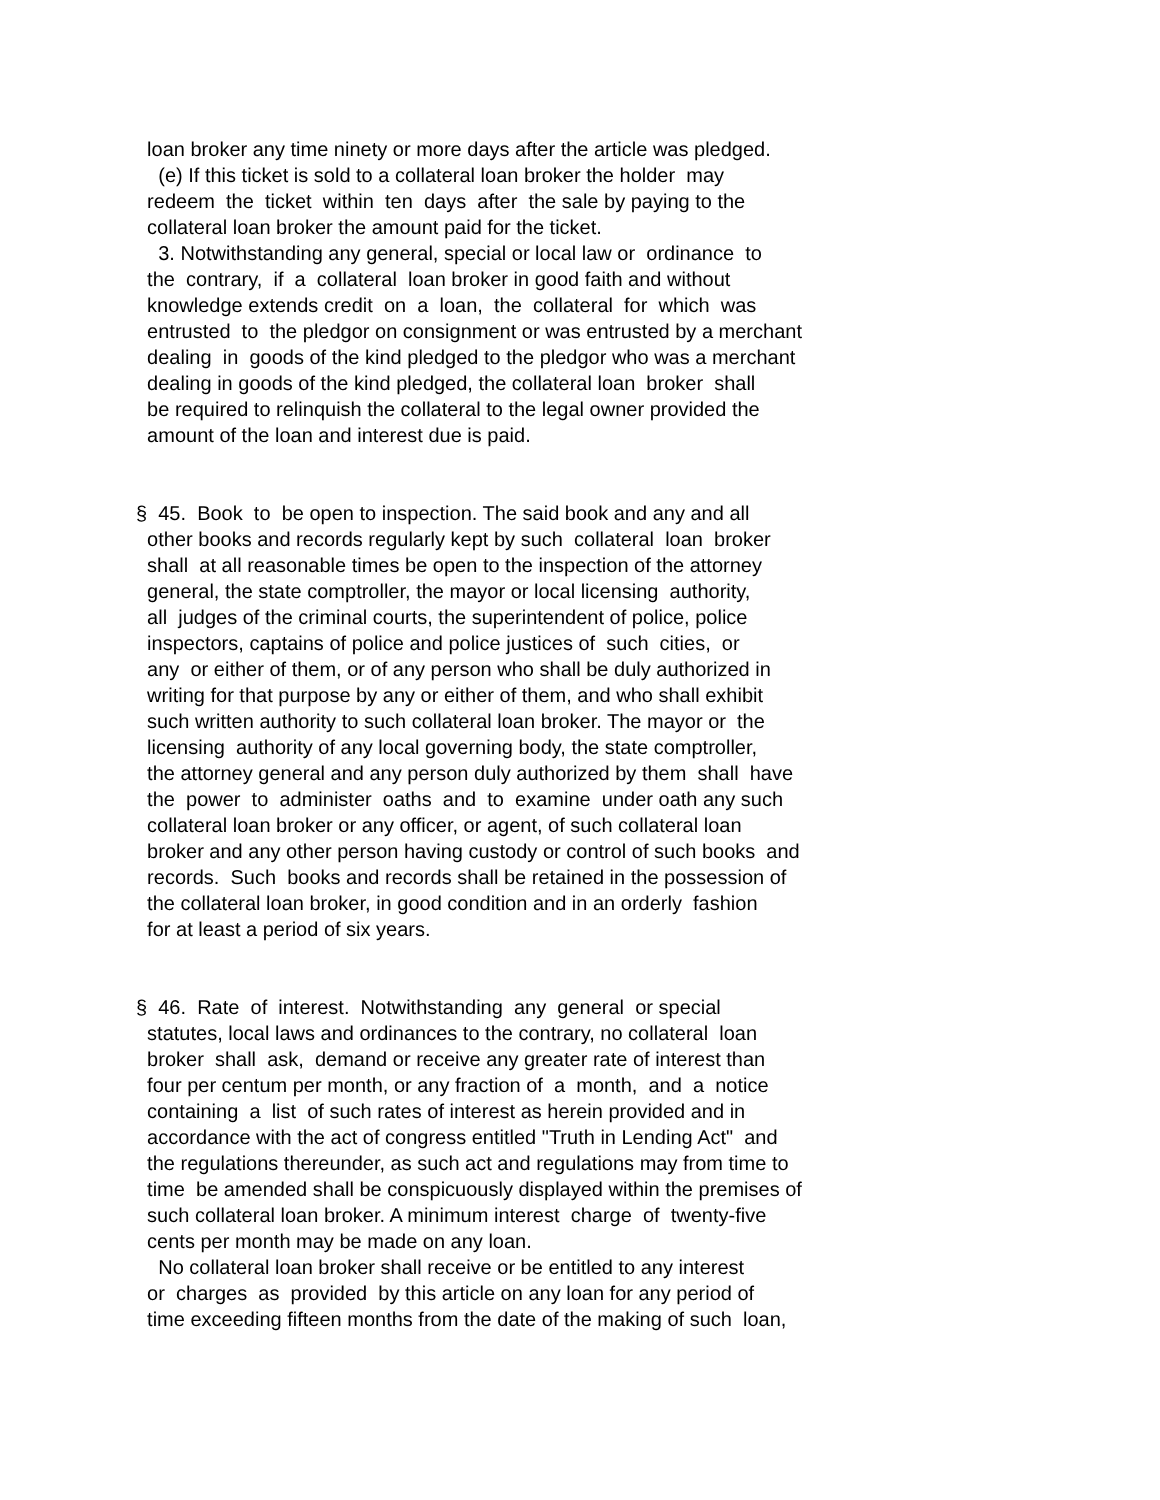loan broker any time ninety or more days after the article was pledged.
(e) If this ticket is sold to a collateral loan broker the holder may
redeem the ticket within ten days after the sale by paying to the
collateral loan broker the amount paid for the ticket.
3. Notwithstanding any general, special or local law or ordinance to
the contrary, if a collateral loan broker in good faith and without
knowledge extends credit on a loan, the collateral for which was
entrusted to the pledgor on consignment or was entrusted by a merchant
dealing in goods of the kind pledged to the pledgor who was a merchant
dealing in goods of the kind pledged, the collateral loan broker shall
be required to relinquish the collateral to the legal owner provided the
amount of the loan and interest due is paid.
§ 45. Book to be open to inspection. The said book and any and all
other books and records regularly kept by such collateral loan broker
shall at all reasonable times be open to the inspection of the attorney
general, the state comptroller, the mayor or local licensing authority,
all judges of the criminal courts, the superintendent of police, police
inspectors, captains of police and police justices of such cities, or
any or either of them, or of any person who shall be duly authorized in
writing for that purpose by any or either of them, and who shall exhibit
such written authority to such collateral loan broker. The mayor or the
licensing authority of any local governing body, the state comptroller,
the attorney general and any person duly authorized by them shall have
the power to administer oaths and to examine under oath any such
collateral loan broker or any officer, or agent, of such collateral loan
broker and any other person having custody or control of such books and
records. Such books and records shall be retained in the possession of
the collateral loan broker, in good condition and in an orderly fashion
for at least a period of six years.
§ 46. Rate of interest. Notwithstanding any general or special
statutes, local laws and ordinances to the contrary, no collateral loan
broker shall ask, demand or receive any greater rate of interest than
four per centum per month, or any fraction of a month, and a notice
containing a list of such rates of interest as herein provided and in
accordance with the act of congress entitled "Truth in Lending Act" and
the regulations thereunder, as such act and regulations may from time to
time be amended shall be conspicuously displayed within the premises of
such collateral loan broker. A minimum interest charge of twenty-five
cents per month may be made on any loan.
No collateral loan broker shall receive or be entitled to any interest
or charges as provided by this article on any loan for any period of
time exceeding fifteen months from the date of the making of such loan,